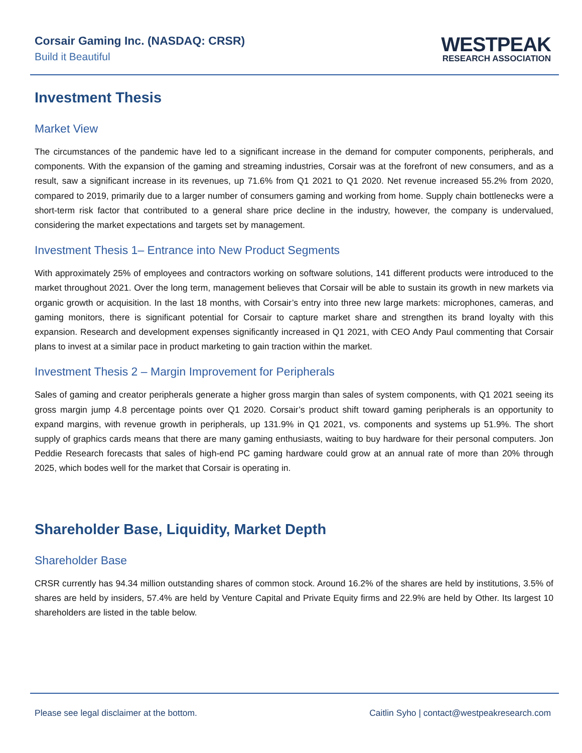Corsair Gaming Inc. (NASDAQ: CRSR)
Build it Beautiful
WESTPEAK
RESEARCH ASSOCIATION
Investment Thesis
Market View
The circumstances of the pandemic have led to a significant increase in the demand for computer components, peripherals, and components. With the expansion of the gaming and streaming industries, Corsair was at the forefront of new consumers, and as a result, saw a significant increase in its revenues, up 71.6% from Q1 2021 to Q1 2020. Net revenue increased 55.2% from 2020, compared to 2019, primarily due to a larger number of consumers gaming and working from home. Supply chain bottlenecks were a short-term risk factor that contributed to a general share price decline in the industry, however, the company is undervalued, considering the market expectations and targets set by management.
Investment Thesis 1– Entrance into New Product Segments
With approximately 25% of employees and contractors working on software solutions, 141 different products were introduced to the market throughout 2021. Over the long term, management believes that Corsair will be able to sustain its growth in new markets via organic growth or acquisition. In the last 18 months, with Corsair’s entry into three new large markets: microphones, cameras, and gaming monitors, there is significant potential for Corsair to capture market share and strengthen its brand loyalty with this expansion. Research and development expenses significantly increased in Q1 2021, with CEO Andy Paul commenting that Corsair plans to invest at a similar pace in product marketing to gain traction within the market.
Investment Thesis 2 – Margin Improvement for Peripherals
Sales of gaming and creator peripherals generate a higher gross margin than sales of system components, with Q1 2021 seeing its gross margin jump 4.8 percentage points over Q1 2020. Corsair’s product shift toward gaming peripherals is an opportunity to expand margins, with revenue growth in peripherals, up 131.9% in Q1 2021, vs. components and systems up 51.9%. The short supply of graphics cards means that there are many gaming enthusiasts, waiting to buy hardware for their personal computers. Jon Peddie Research forecasts that sales of high-end PC gaming hardware could grow at an annual rate of more than 20% through 2025, which bodes well for the market that Corsair is operating in.
Shareholder Base, Liquidity, Market Depth
Shareholder Base
CRSR currently has 94.34 million outstanding shares of common stock. Around 16.2% of the shares are held by institutions, 3.5% of shares are held by insiders, 57.4% are held by Venture Capital and Private Equity firms and 22.9% are held by Other. Its largest 10 shareholders are listed in the table below.
Please see legal disclaimer at the bottom. Caitlin Syho | contact@westpeakresearch.com